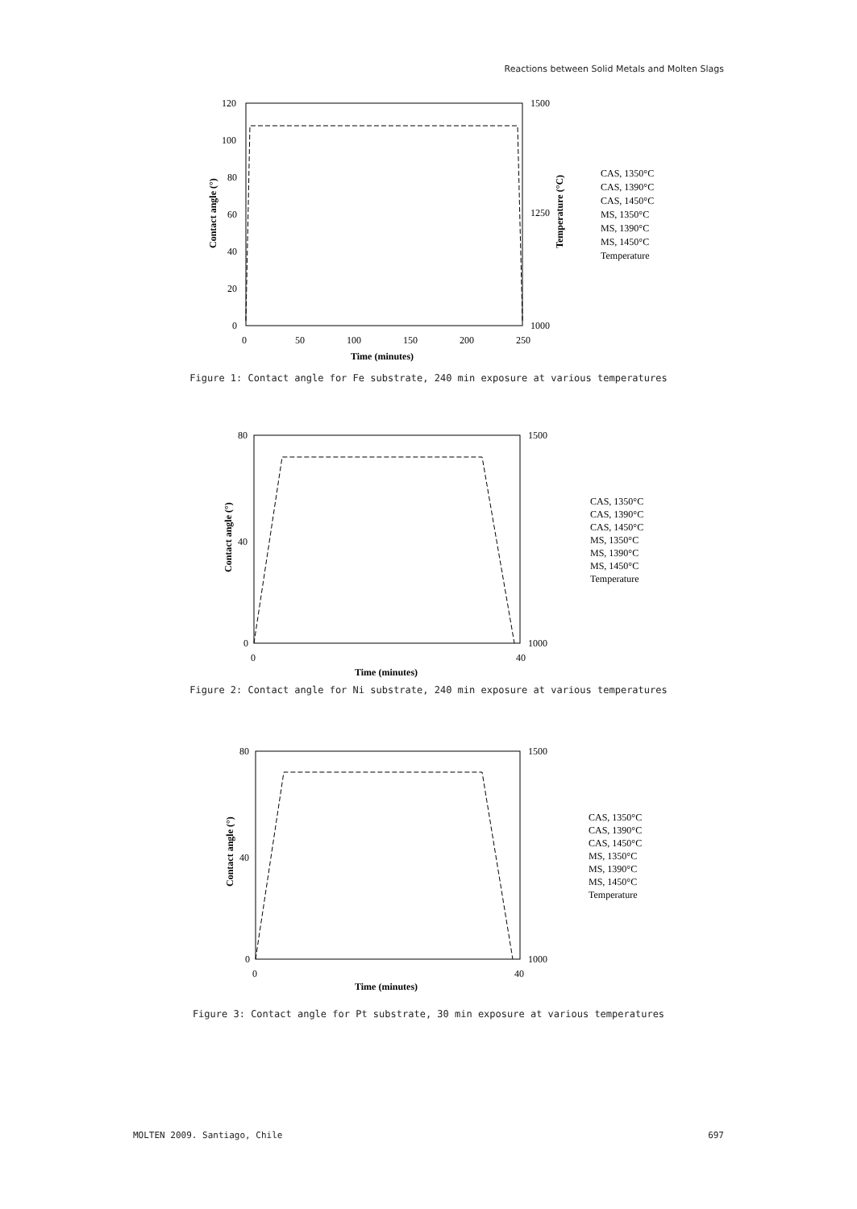Reactions between Solid Metals and Molten Slags
120
100
80
60
40
20
0
1500
1250
1000
0
50
100
150
200
250
Time (minutes)
Contact angle (°)
Temperature (°C)
CAS, 1350°C
CAS, 1390°C
CAS, 1450°C
MS, 1350°C
MS, 1390°C
MS, 1450°C
Temperature
Figure 1: Contact angle for Fe substrate, 240 min exposure at various temperatures
80
40
0
1500
1000
0
40
Time (minutes)
Contact angle (°)
CAS, 1350°C
CAS, 1390°C
CAS, 1450°C
MS, 1350°C
MS, 1390°C
MS, 1450°C
Temperature
Figure 2: Contact angle for Ni substrate, 240 min exposure at various temperatures
80
40
0
1500
1000
0
40
Time (minutes)
Contact angle (°)
CAS, 1350°C
CAS, 1390°C
CAS, 1450°C
MS, 1350°C
MS, 1390°C
MS, 1450°C
Temperature
Figure 3: Contact angle for Pt substrate, 30 min exposure at various temperatures
MOLTEN 2009. Santiago, Chile 697